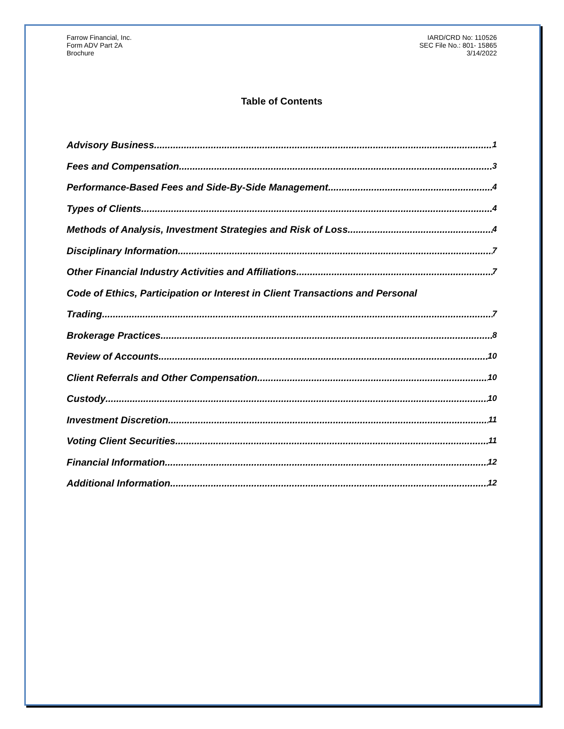Farrow Financial, Inc.
Form ADV Part 2A
Brochure
IARD/CRD No: 110526
SEC File No.: 801- 15865
3/14/2022
Table of Contents
Advisory Business 1
Fees and Compensation 3
Performance-Based Fees and Side-By-Side Management 4
Types of Clients 4
Methods of Analysis, Investment Strategies and Risk of Loss 4
Disciplinary Information 7
Other Financial Industry Activities and Affiliations 7
Code of Ethics, Participation or Interest in Client Transactions and Personal
Trading 7
Brokerage Practices 8
Review of Accounts 10
Client Referrals and Other Compensation 10
Custody 10
Investment Discretion 11
Voting Client Securities 11
Financial Information 12
Additional Information 12